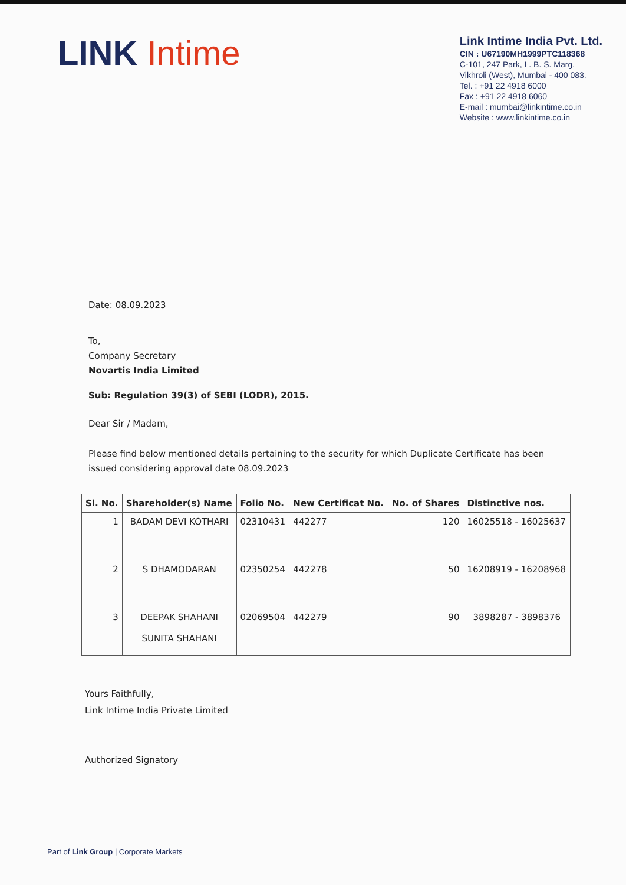LINK Intime
Link Intime India Pvt. Ltd.
CIN : U67190MH1999PTC118368
C-101, 247 Park, L. B. S. Marg,
Vikhroli (West), Mumbai - 400 083.
Tel. : +91 22 4918 6000
Fax : +91 22 4918 6060
E-mail : mumbai@linkintime.co.in
Website : www.linkintime.co.in
Date: 08.09.2023
To,
Company Secretary
Novartis India Limited
Sub: Regulation 39(3) of SEBI (LODR), 2015.
Dear Sir / Madam,
Please find below mentioned details pertaining to the security for which Duplicate Certificate has been issued considering approval date 08.09.2023
| Sl. No. | Shareholder(s) Name | Folio No. | New Certificat No. | No. of Shares | Distinctive nos. |
| --- | --- | --- | --- | --- | --- |
| 1 | BADAM DEVI KOTHARI | 02310431 | 442277 | 120 | 16025518 - 16025637 |
| 2 | S DHAMODARAN | 02350254 | 442278 | 50 | 16208919 - 16208968 |
| 3 | DEEPAK SHAHANI SUNITA SHAHANI | 02069504 | 442279 | 90 | 3898287 - 3898376 |
Yours Faithfully,
Link Intime India Private Limited
Authorized Signatory
Part of Link Group | Corporate Markets